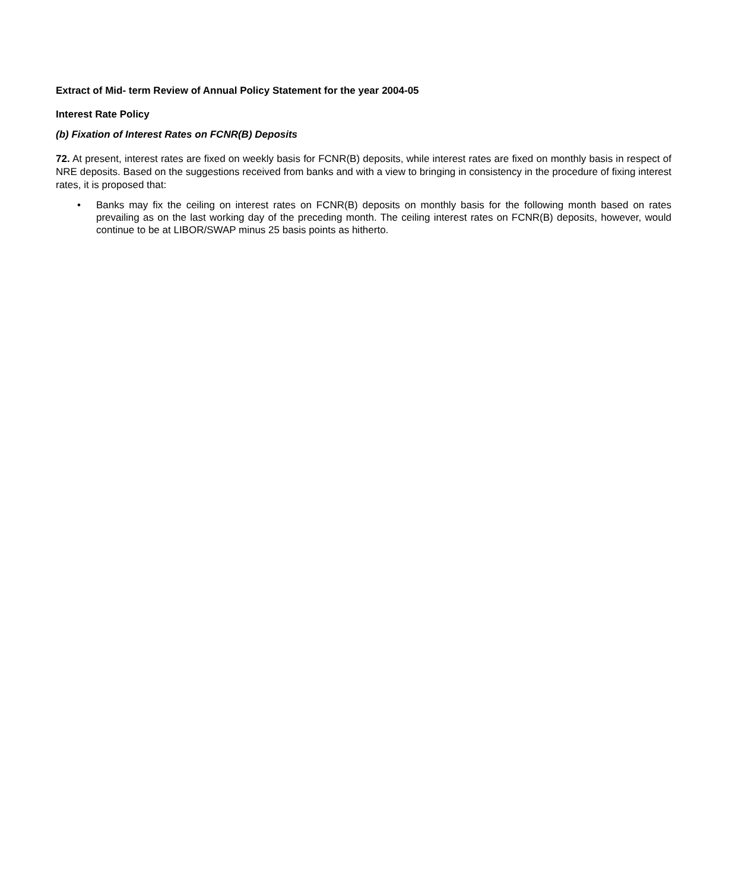Extract of Mid- term Review of Annual Policy Statement for the year 2004-05
Interest Rate Policy
(b) Fixation of Interest Rates on FCNR(B) Deposits
72. At present, interest rates are fixed on weekly basis for FCNR(B) deposits, while interest rates are fixed on monthly basis in respect of NRE deposits. Based on the suggestions received from banks and with a view to bringing in consistency in the procedure of fixing interest rates, it is proposed that:
• Banks may fix the ceiling on interest rates on FCNR(B) deposits on monthly basis for the following month based on rates prevailing as on the last working day of the preceding month. The ceiling interest rates on FCNR(B) deposits, however, would continue to be at LIBOR/SWAP minus 25 basis points as hitherto.